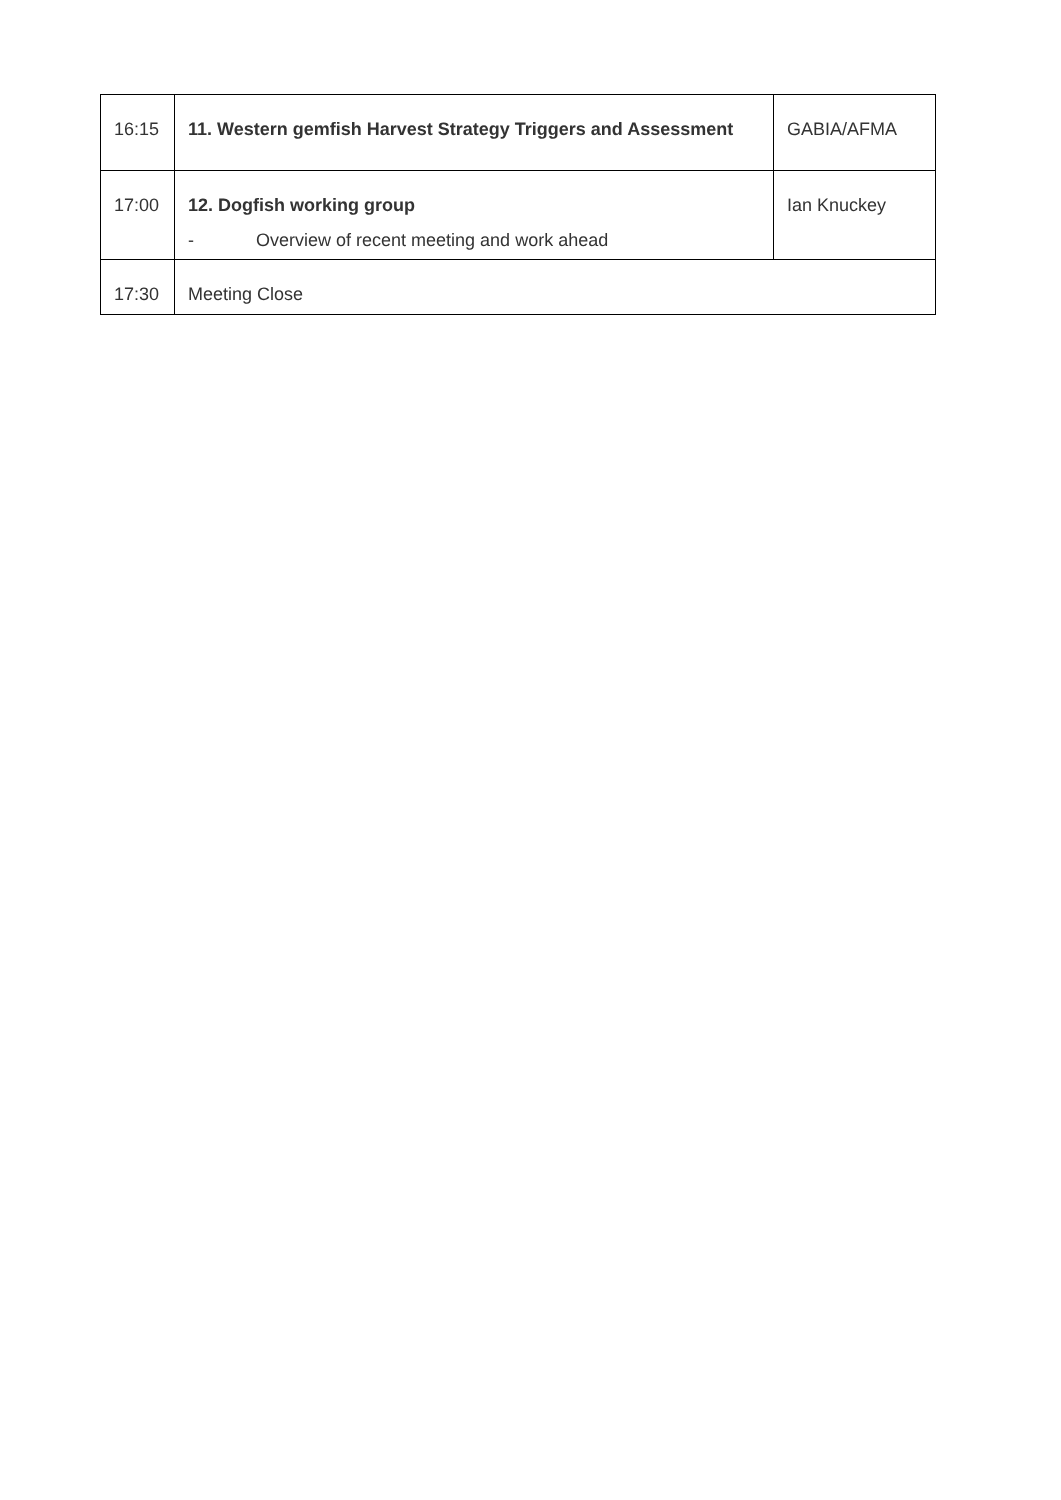| 16:15 | 11. Western gemfish Harvest Strategy Triggers and Assessment | GABIA/AFMA |
| 17:00 | 12. Dogfish working group - Overview of recent meeting and work ahead | Ian Knuckey |
| 17:30 | Meeting Close | |